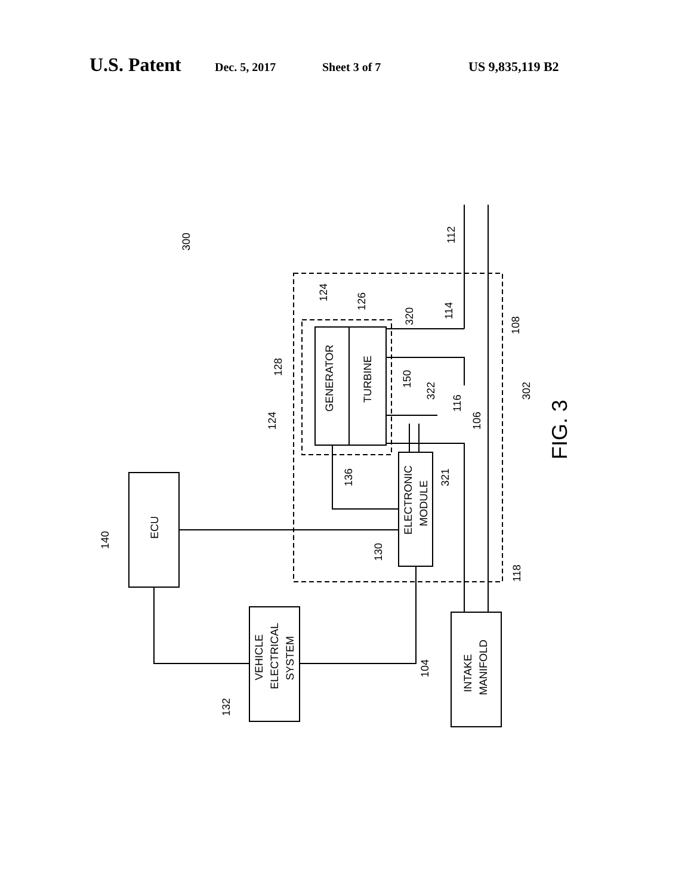U.S. Patent Dec. 5, 2017 Sheet 3 of 7 US 9,835,119 B2
GENERATOR
TURBINE
ELECTRONIC
MODULE
ECU
VEHICLE
ELECTRICAL
SYSTEM
INTAKE
MANIFOLD
300
112
124
126
320
114
108
128
150
322
116
106
302
124
136
321
140
130
118
104
132
FIG. 3